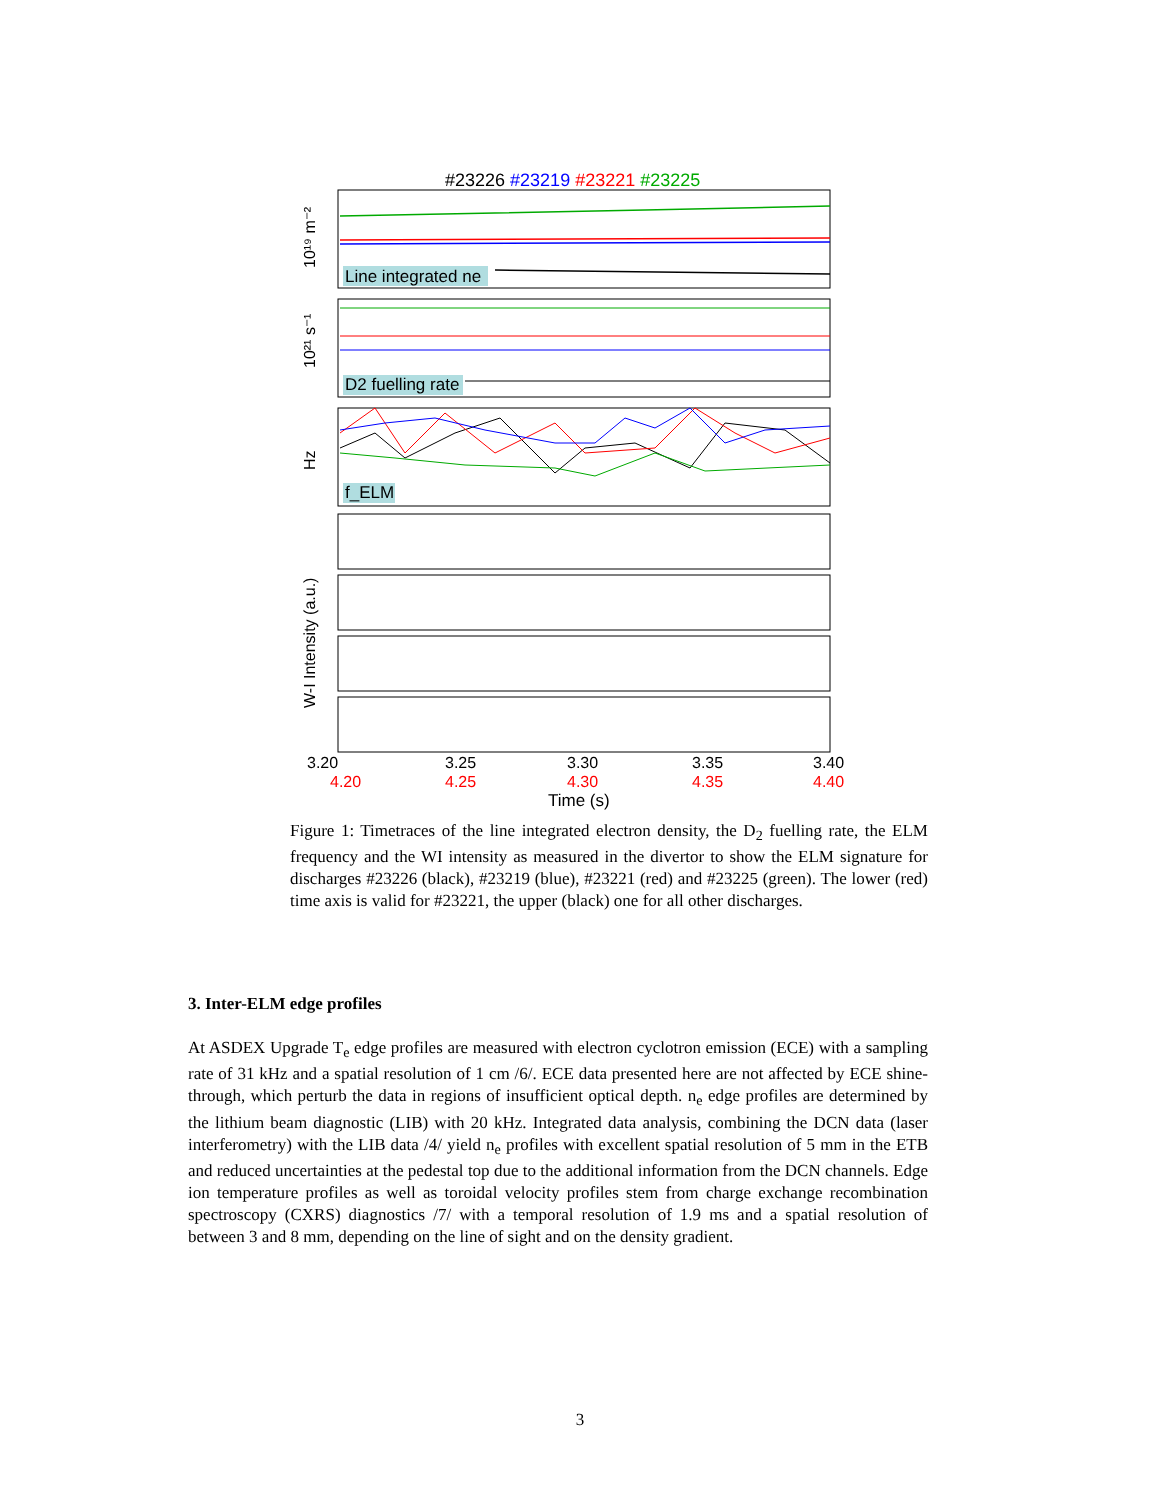#23226 #23219 #23221 #23225
Line integrated ne
D2 fuelling rate
f_ELM
3.20
3.25
3.30
3.35
3.40
4.20
4.25
4.30
4.35
4.40
Time (s)
10¹⁹ m⁻²
10²¹ s⁻¹
Hz
W-I Intensity (a.u.)
Figure 1: Timetraces of the line integrated electron density, the D<sub>2</sub> fuelling rate, the ELM frequency and the WI intensity as measured in the divertor to show the ELM signature for discharges #23226 (black), #23219 (blue), #23221 (red) and #23225 (green). The lower (red) time axis is valid for #23221, the upper (black) one for all other discharges.
3. Inter-ELM edge profiles
At ASDEX Upgrade T<sub>e</sub> edge profiles are measured with electron cyclotron emission (ECE) with a sampling rate of 31 kHz and a spatial resolution of 1 cm /6/. ECE data presented here are not affected by ECE shine-through, which perturb the data in regions of insufficient optical depth. n<sub>e</sub> edge profiles are determined by the lithium beam diagnostic (LIB) with 20 kHz. Integrated data analysis, combining the DCN data (laser interferometry) with the LIB data /4/ yield n<sub>e</sub> profiles with excellent spatial resolution of 5 mm in the ETB and reduced uncertainties at the pedestal top due to the additional information from the DCN channels. Edge ion temperature profiles as well as toroidal velocity profiles stem from charge exchange recombination spectroscopy (CXRS) diagnostics /7/ with a temporal resolution of 1.9 ms and a spatial resolution of between 3 and 8 mm, depending on the line of sight and on the density gradient.
3